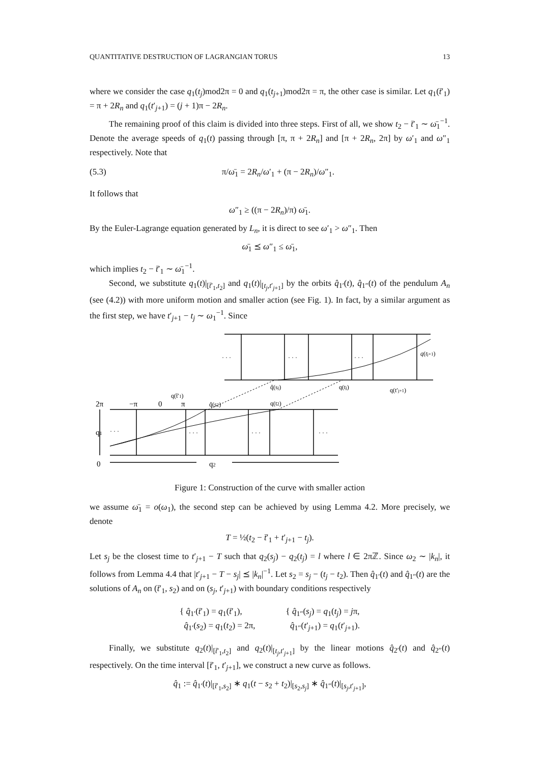QUANTITATIVE DESTRUCTION OF LAGRANGIAN TORUS 13
where we consider the case q<sub>1</sub>(t<sub>j</sub>)mod2π = 0 and q<sub>1</sub>(t<sub>j+1</sub>)mod2π = π, the other case is similar. Let q<sub>1</sub>(t̄′<sub>1</sub>) = π + 2R<sub>n</sub> and q<sub>1</sub>(t′<sub>j+1</sub>) = (j + 1)π − 2R<sub>n</sub>.
The remaining proof of this claim is divided into three steps. First of all, we show t<sub>2</sub> − t̄′<sub>1</sub> ∼ ω̄<sub>1</sub><sup>−1</sup>. Denote the average speeds of q<sub>1</sub>(t) passing through [π, π + 2R<sub>n</sub>] and [π + 2R<sub>n</sub>, 2π] by ω′<sub>1</sub> and ω″<sub>1</sub> respectively. Note that
(5.3) π/ω̄<sub>1</sub> = 2R<sub>n</sub>/ω′<sub>1</sub> + (π − 2R<sub>n</sub>)/ω″<sub>1</sub>.
It follows that
ω″<sub>1</sub> ≥ ((π − 2R<sub>n</sub>)/π) ω̄<sub>1</sub>.
By the Euler-Lagrange equation generated by L<sub>n</sub>, it is direct to see ω′<sub>1</sub> > ω″<sub>1</sub>. Then
ω̄<sub>1</sub> ⪯ ω″<sub>1</sub> ≤ ω̄<sub>1</sub>,
which implies t<sub>2</sub> − t̄′<sub>1</sub> ∼ ω̄<sub>1</sub><sup>−1</sup>.
Second, we substitute q<sub>1</sub>(t)|<sub>[t̄′<sub>1</sub>,t<sub>2</sub>]</sub> and q<sub>1</sub>(t)|<sub>[t<sub>j</sub>,t′<sub>j+1</sub>]</sub> by the orbits q̂<sub>1′</sub>(t), q̂<sub>1″</sub>(t) of the pendulum A<sub>n</sub> (see (4.2)) with more uniform motion and smaller action (see Fig. 1). In fact, by a similar argument as the first step, we have t′<sub>j+1</sub> − t<sub>j</sub> ∼ ω<sub>1</sub><sup>−1</sup>. Since
· · ·
· · ·
· · ·
· · ·
· · ·
· · ·
· · ·
q(tj+1)
q̂(sj)
q(tj)
q(t′j+1)
q(t̄′1)
2π
−π
0
π
q̂(s2)
q(t2)
q1
0
q2
Figure 1: Construction of the curve with smaller action
we assume ω̄<sub>1</sub> = o(ω<sub>1</sub>), the second step can be achieved by using Lemma 4.2. More precisely, we denote
T = ½(t<sub>2</sub> − t̄′<sub>1</sub> + t′<sub>j+1</sub> − t<sub>j</sub>).
Let s<sub>j</sub> be the closest time to t′<sub>j+1</sub> − T such that q<sub>2</sub>(s<sub>j</sub>) − q<sub>2</sub>(t<sub>j</sub>) = l where l ∈ 2πℤ. Since ω<sub>2</sub> ∼ |k<sub>n</sub>|, it follows from Lemma 4.4 that |t′<sub>j+1</sub> − T − s<sub>j</sub>| ⪯ |k<sub>n</sub>|<sup>−1</sup>. Let s<sub>2</sub> = s<sub>j</sub> − (t<sub>j</sub> − t<sub>2</sub>). Then q̂<sub>1′</sub>(t) and q̂<sub>1″</sub>(t) are the solutions of A<sub>n</sub> on (t̄′<sub>1</sub>, s<sub>2</sub>) and on (s<sub>j</sub>, t′<sub>j+1</sub>) with boundary conditions respectively
{ q̂<sub>1′</sub>(t̄′<sub>1</sub>) = q<sub>1</sub>(t̄′<sub>1</sub>),
q̂<sub>1′</sub>(s<sub>2</sub>) = q<sub>1</sub>(t<sub>2</sub>) = 2π,
{ q̂<sub>1″</sub>(s<sub>j</sub>) = q<sub>1</sub>(t<sub>j</sub>) = jπ,
q̂<sub>1″</sub>(t′<sub>j+1</sub>) = q<sub>1</sub>(t′<sub>j+1</sub>).
Finally, we substitute q<sub>2</sub>(t)|<sub>[t̄′<sub>1</sub>,t<sub>2</sub>]</sub> and q<sub>2</sub>(t)|<sub>[t<sub>j</sub>,t′<sub>j+1</sub>]</sub> by the linear motions q̂<sub>2′</sub>(t) and q̂<sub>2″</sub>(t) respectively. On the time interval [t̄′<sub>1</sub>, t′<sub>j+1</sub>], we construct a new curve as follows.
q̂<sub>1</sub> := q̂<sub>1′</sub>(t)|<sub>[t̄′<sub>1</sub>,s<sub>2</sub>]</sub> ∗ q<sub>1</sub>(t − s<sub>2</sub> + t<sub>2</sub>)|<sub>[s<sub>2</sub>,s<sub>j</sub>]</sub> ∗ q̂<sub>1″</sub>(t)|<sub>[s<sub>j</sub>,t′<sub>j+1</sub>]</sub>,